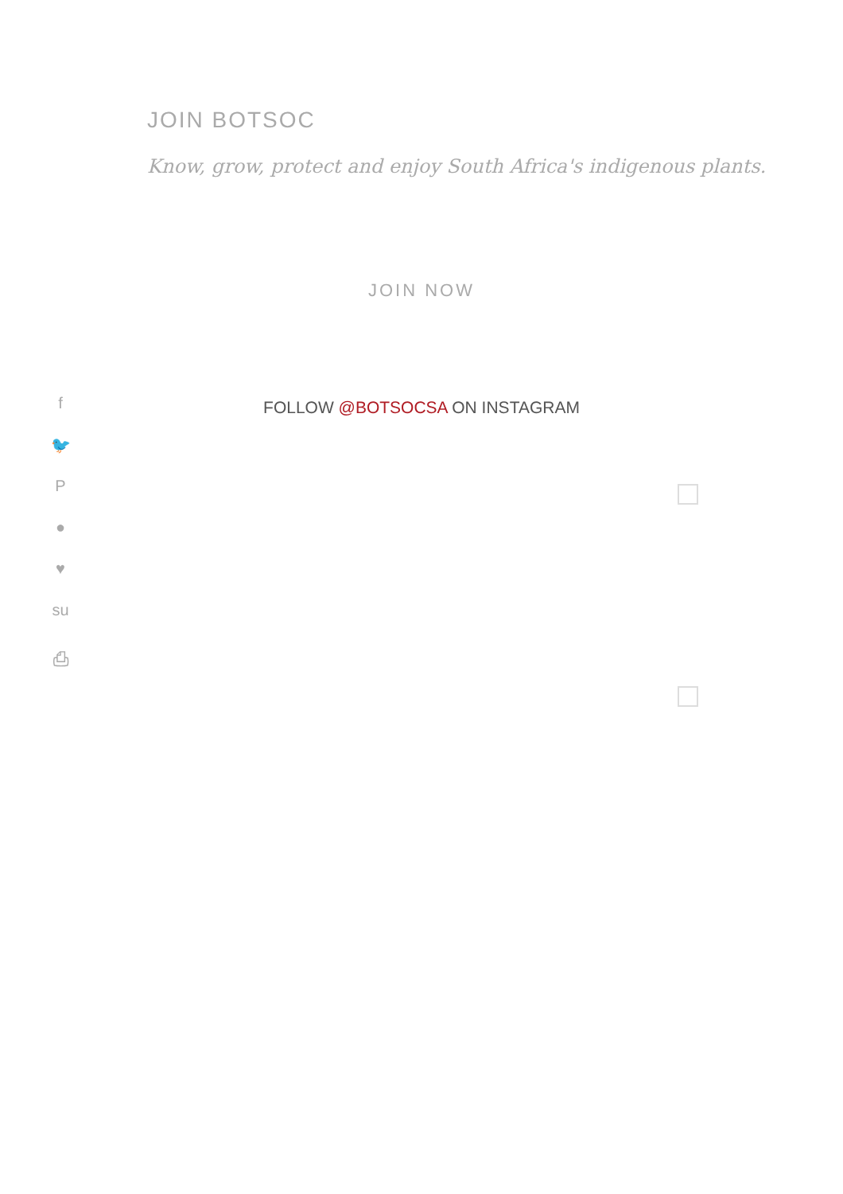JOIN BOTSOC
Know, grow, protect and enjoy South Africa's indigenous plants.
JOIN NOW
FOLLOW @BOTSOCSA ON INSTAGRAM
f
🐦
P
●
♥
su
⎙